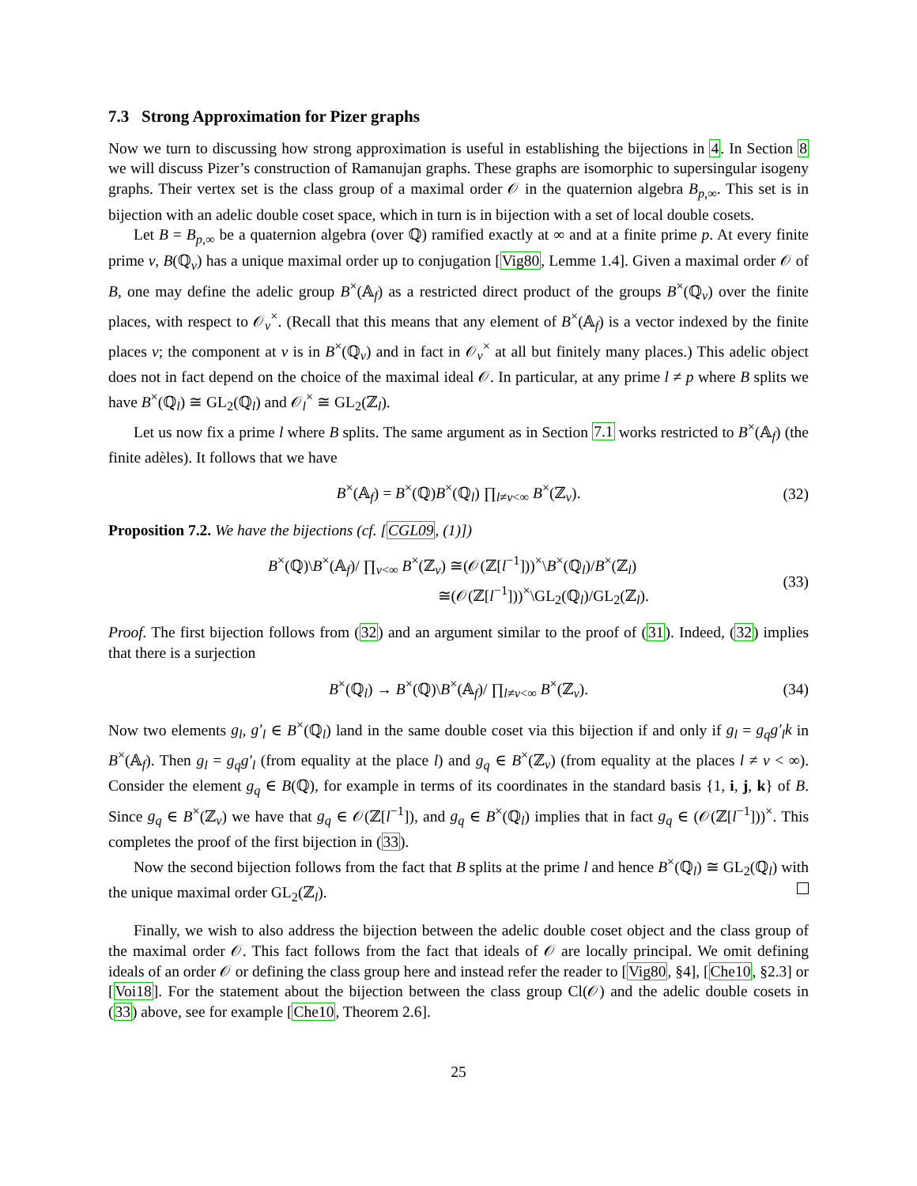7.3 Strong Approximation for Pizer graphs
Now we turn to discussing how strong approximation is useful in establishing the bijections in 4. In Section 8 we will discuss Pizer’s construction of Ramanujan graphs. These graphs are isomorphic to supersingular isogeny graphs. Their vertex set is the class group of a maximal order 𝒪 in the quaternion algebra B<sub>p,∞</sub>. This set is in bijection with an adelic double coset space, which in turn is in bijection with a set of local double cosets.
Let B = B<sub>p,∞</sub> be a quaternion algebra (over ℚ) ramified exactly at ∞ and at a finite prime p. At every finite prime v, B(ℚ<sub>v</sub>) has a unique maximal order up to conjugation [Vig80, Lemme 1.4]. Given a maximal order 𝒪 of B, one may define the adelic group B<sup>×</sup>(𝔸<sub>f</sub>) as a restricted direct product of the groups B<sup>×</sup>(ℚ<sub>v</sub>) over the finite places, with respect to 𝒪<sub>v</sub><sup>×</sup>. (Recall that this means that any element of B<sup>×</sup>(𝔸<sub>f</sub>) is a vector indexed by the finite places v; the component at v is in B<sup>×</sup>(ℚ<sub>v</sub>) and in fact in 𝒪<sub>v</sub><sup>×</sup> at all but finitely many places.) This adelic object does not in fact depend on the choice of the maximal ideal 𝒪. In particular, at any prime l ≠ p where B splits we have B<sup>×</sup>(ℚ<sub>l</sub>) ≅ GL<sub>2</sub>(ℚ<sub>l</sub>) and 𝒪<sub>l</sub><sup>×</sup> ≅ GL<sub>2</sub>(ℤ<sub>l</sub>).
Let us now fix a prime l where B splits. The same argument as in Section 7.1 works restricted to B<sup>×</sup>(𝔸<sub>f</sub>) (the finite adèles). It follows that we have
B<sup>×</sup>(𝔸<sub>f</sub>) = B<sup>×</sup>(ℚ)B<sup>×</sup>(ℚ<sub>l</sub>) ∏<sub>l≠v<∞</sub> B<sup>×</sup>(ℤ<sub>v</sub>). (32)
Proposition 7.2. We have the bijections (cf. [CGL09, (1)])
B<sup>×</sup>(ℚ)\B<sup>×</sup>(𝔸<sub>f</sub>)/ ∏<sub>v<∞</sub> B<sup>×</sup>(ℤ<sub>v</sub>) ≅(𝒪(ℤ[l<sup>−1</sup>]))<sup>×</sup>\B<sup>×</sup>(ℚ<sub>l</sub>)/B<sup>×</sup>(ℤ<sub>l</sub>)
≅(𝒪(ℤ[l<sup>−1</sup>]))<sup>×</sup>\GL<sub>2</sub>(ℚ<sub>l</sub>)/GL<sub>2</sub>(ℤ<sub>l</sub>). (33)
Proof. The first bijection follows from (32) and an argument similar to the proof of (31). Indeed, (32) implies that there is a surjection
B<sup>×</sup>(ℚ<sub>l</sub>) → B<sup>×</sup>(ℚ)\B<sup>×</sup>(𝔸<sub>f</sub>)/ ∏<sub>l≠v<∞</sub> B<sup>×</sup>(ℤ<sub>v</sub>). (34)
Now two elements g<sub>l</sub>, g′<sub>l</sub> ∈ B<sup>×</sup>(ℚ<sub>l</sub>) land in the same double coset via this bijection if and only if g<sub>l</sub> = g<sub>q</sub>g′<sub>l</sub>k in B<sup>×</sup>(𝔸<sub>f</sub>). Then g<sub>l</sub> = g<sub>q</sub>g′<sub>l</sub> (from equality at the place l) and g<sub>q</sub> ∈ B<sup>×</sup>(ℤ<sub>v</sub>) (from equality at the places l ≠ v < ∞). Consider the element g<sub>q</sub> ∈ B(ℚ), for example in terms of its coordinates in the standard basis {1, i, j, k} of B. Since g<sub>q</sub> ∈ B<sup>×</sup>(ℤ<sub>v</sub>) we have that g<sub>q</sub> ∈ 𝒪(ℤ[l<sup>−1</sup>]), and g<sub>q</sub> ∈ B<sup>×</sup>(ℚ<sub>l</sub>) implies that in fact g<sub>q</sub> ∈ (𝒪(ℤ[l<sup>−1</sup>]))<sup>×</sup>. This completes the proof of the first bijection in (33).
Now the second bijection follows from the fact that B splits at the prime l and hence B<sup>×</sup>(ℚ<sub>l</sub>) ≅ GL<sub>2</sub>(ℚ<sub>l</sub>) with the unique maximal order GL<sub>2</sub>(ℤ<sub>l</sub>).
Finally, we wish to also address the bijection between the adelic double coset object and the class group of the maximal order 𝒪. This fact follows from the fact that ideals of 𝒪 are locally principal. We omit defining ideals of an order 𝒪 or defining the class group here and instead refer the reader to [Vig80, §4], [Che10, §2.3] or [Voi18]. For the statement about the bijection between the class group Cl(𝒪) and the adelic double cosets in (33) above, see for example [Che10, Theorem 2.6].
25